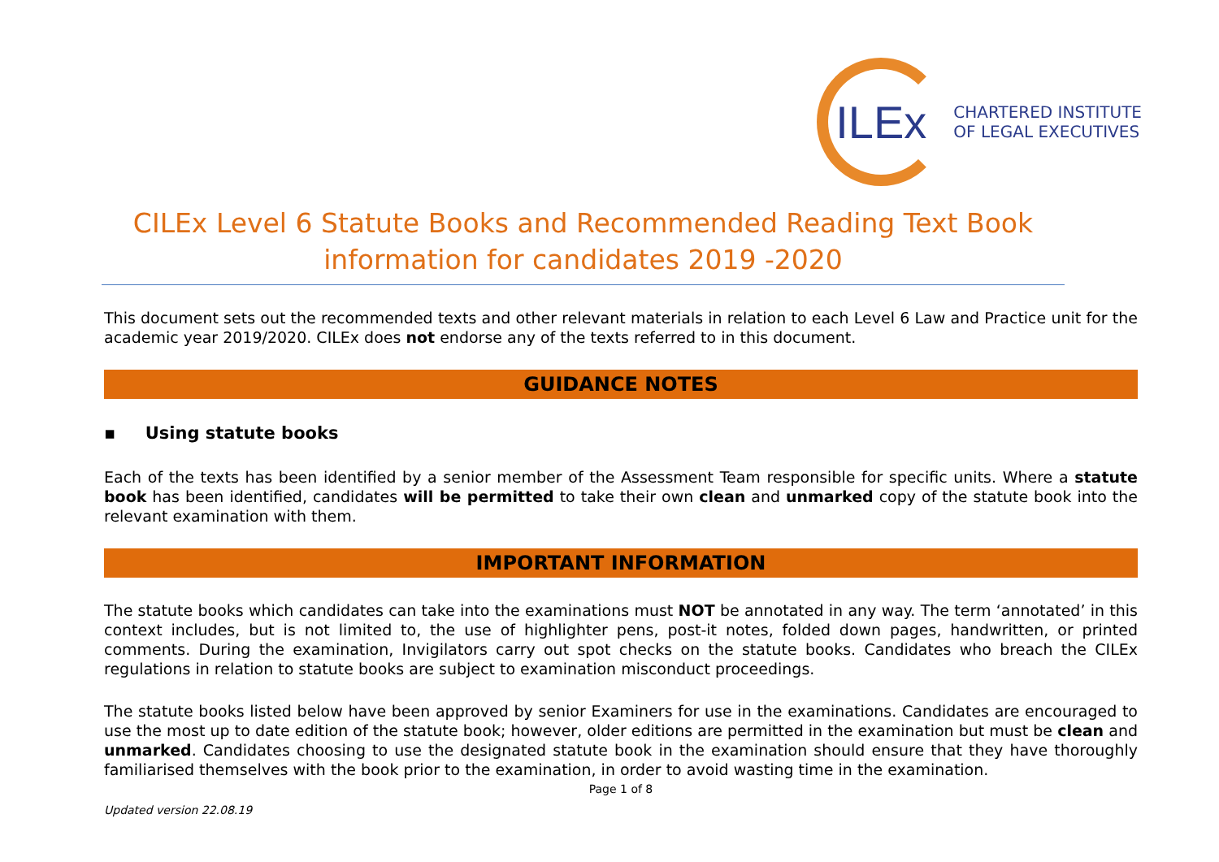ILEx
CHARTERED INSTITUTE
OF LEGAL EXECUTIVES
CILEx Level 6 Statute Books and Recommended Reading Text Book information for candidates 2019 -2020
This document sets out the recommended texts and other relevant materials in relation to each Level 6 Law and Practice unit for the academic year 2019/2020. CILEx does not endorse any of the texts referred to in this document.
GUIDANCE NOTES
▪ Using statute books
Each of the texts has been identified by a senior member of the Assessment Team responsible for specific units. Where a statute book has been identified, candidates will be permitted to take their own clean and unmarked copy of the statute book into the relevant examination with them.
IMPORTANT INFORMATION
The statute books which candidates can take into the examinations must NOT be annotated in any way. The term ‘annotated’ in this context includes, but is not limited to, the use of highlighter pens, post-it notes, folded down pages, handwritten, or printed comments. During the examination, Invigilators carry out spot checks on the statute books. Candidates who breach the CILEx regulations in relation to statute books are subject to examination misconduct proceedings.
The statute books listed below have been approved by senior Examiners for use in the examinations. Candidates are encouraged to use the most up to date edition of the statute book; however, older editions are permitted in the examination but must be clean and unmarked. Candidates choosing to use the designated statute book in the examination should ensure that they have thoroughly familiarised themselves with the book prior to the examination, in order to avoid wasting time in the examination.
Page 1 of 8
Updated version 22.08.19